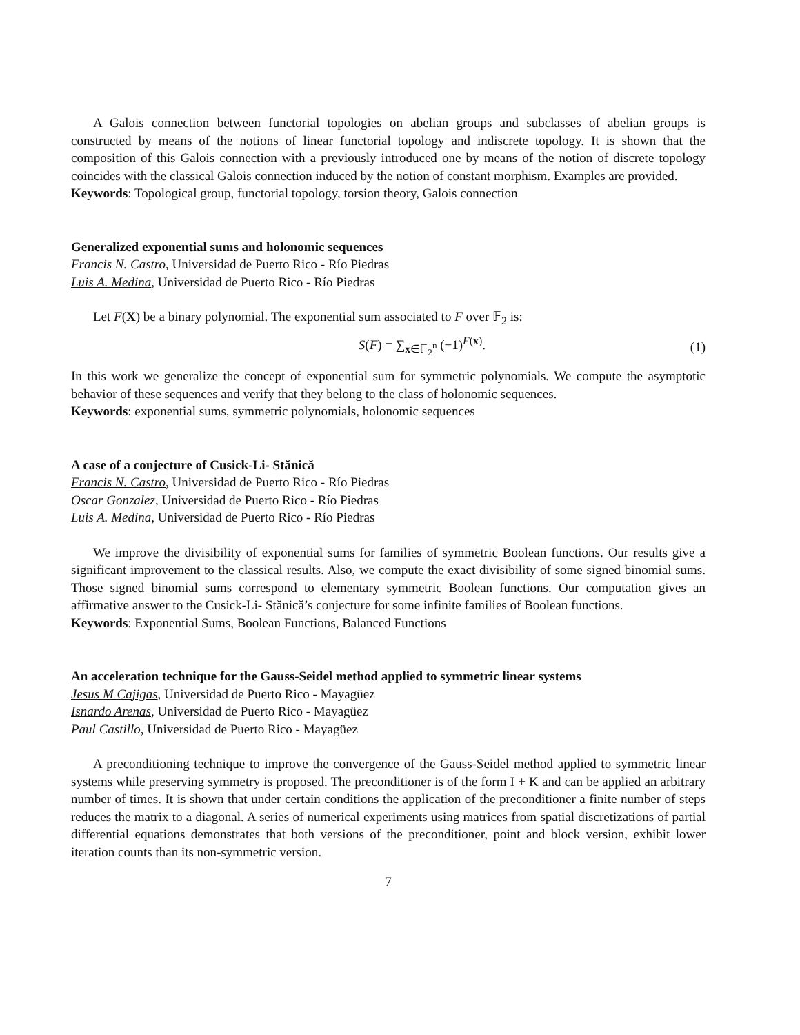A Galois connection between functorial topologies on abelian groups and subclasses of abelian groups is constructed by means of the notions of linear functorial topology and indiscrete topology. It is shown that the composition of this Galois connection with a previously introduced one by means of the notion of discrete topology coincides with the classical Galois connection induced by the notion of constant morphism. Examples are provided.
Keywords: Topological group, functorial topology, torsion theory, Galois connection
Generalized exponential sums and holonomic sequences
Francis N. Castro, Universidad de Puerto Rico - Río Piedras
Luis A. Medina, Universidad de Puerto Rico - Río Piedras
Let F(X) be a binary polynomial. The exponential sum associated to F over 𝔽<sub>2</sub> is:
S(F) = ∑<sub>x∈𝔽<sub>2</sub><sup>n</sup></sub> (−1)<sup>F(x)</sup>. (1)
In this work we generalize the concept of exponential sum for symmetric polynomials. We compute the asymptotic behavior of these sequences and verify that they belong to the class of holonomic sequences.
Keywords: exponential sums, symmetric polynomials, holonomic sequences
A case of a conjecture of Cusick-Li- Stănică
Francis N. Castro, Universidad de Puerto Rico - Río Piedras
Oscar Gonzalez, Universidad de Puerto Rico - Río Piedras
Luis A. Medina, Universidad de Puerto Rico - Río Piedras
We improve the divisibility of exponential sums for families of symmetric Boolean functions. Our results give a significant improvement to the classical results. Also, we compute the exact divisibility of some signed binomial sums. Those signed binomial sums correspond to elementary symmetric Boolean functions. Our computation gives an affirmative answer to the Cusick-Li- Stănică’s conjecture for some infinite families of Boolean functions.
Keywords: Exponential Sums, Boolean Functions, Balanced Functions
An acceleration technique for the Gauss-Seidel method applied to symmetric linear systems
Jesus M Cajigas, Universidad de Puerto Rico - Mayagüez
Isnardo Arenas, Universidad de Puerto Rico - Mayagüez
Paul Castillo, Universidad de Puerto Rico - Mayagüez
A preconditioning technique to improve the convergence of the Gauss-Seidel method applied to symmetric linear systems while preserving symmetry is proposed. The preconditioner is of the form I + K and can be applied an arbitrary number of times. It is shown that under certain conditions the application of the preconditioner a finite number of steps reduces the matrix to a diagonal. A series of numerical experiments using matrices from spatial discretizations of partial differential equations demonstrates that both versions of the preconditioner, point and block version, exhibit lower iteration counts than its non-symmetric version.
7